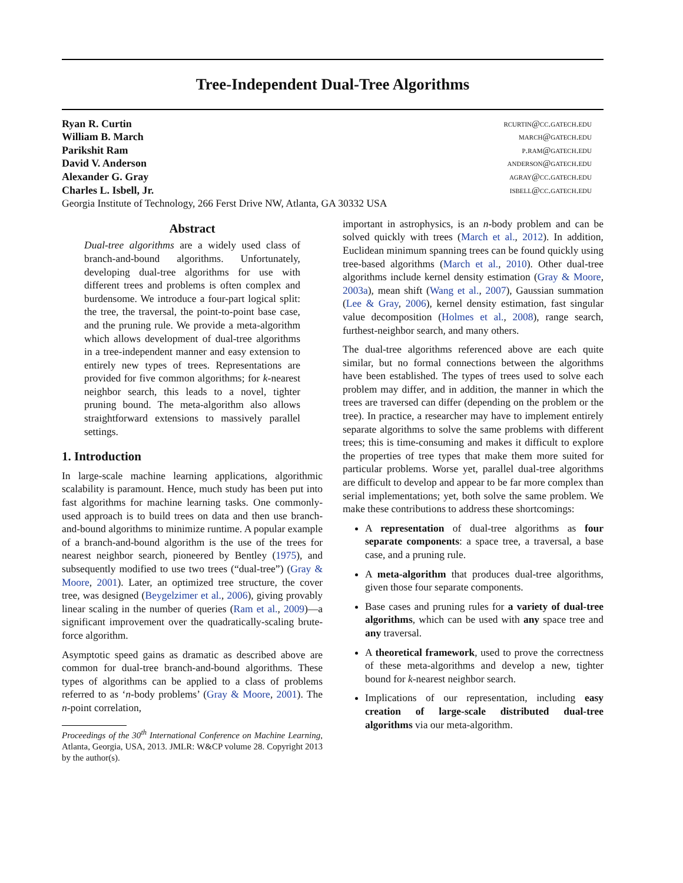Tree-Independent Dual-Tree Algorithms
Ryan R. Curtin rcurtin@cc.gatech.edu
William B. March march@gatech.edu
Parikshit Ram p.ram@gatech.edu
David V. Anderson anderson@gatech.edu
Alexander G. Gray agray@cc.gatech.edu
Charles L. Isbell, Jr. isbell@cc.gatech.edu
Georgia Institute of Technology, 266 Ferst Drive NW, Atlanta, GA 30332 USA
Abstract
Dual-tree algorithms are a widely used class of branch-and-bound algorithms. Unfortunately, developing dual-tree algorithms for use with different trees and problems is often complex and burdensome. We introduce a four-part logical split: the tree, the traversal, the point-to-point base case, and the pruning rule. We provide a meta-algorithm which allows development of dual-tree algorithms in a tree-independent manner and easy extension to entirely new types of trees. Representations are provided for five common algorithms; for k-nearest neighbor search, this leads to a novel, tighter pruning bound. The meta-algorithm also allows straightforward extensions to massively parallel settings.
1. Introduction
In large-scale machine learning applications, algorithmic scalability is paramount. Hence, much study has been put into fast algorithms for machine learning tasks. One commonly-used approach is to build trees on data and then use branch-and-bound algorithms to minimize runtime. A popular example of a branch-and-bound algorithm is the use of the trees for nearest neighbor search, pioneered by Bentley (1975), and subsequently modified to use two trees (“dual-tree”) (Gray & Moore, 2001). Later, an optimized tree structure, the cover tree, was designed (Beygelzimer et al., 2006), giving provably linear scaling in the number of queries (Ram et al., 2009)—a significant improvement over the quadratically-scaling brute-force algorithm.
Asymptotic speed gains as dramatic as described above are common for dual-tree branch-and-bound algorithms. These types of algorithms can be applied to a class of problems referred to as ‘n-body problems’ (Gray & Moore, 2001). The n-point correlation,
Proceedings of the 30<sup>th</sup> International Conference on Machine Learning, Atlanta, Georgia, USA, 2013. JMLR: W&CP volume 28. Copyright 2013 by the author(s).
important in astrophysics, is an n-body problem and can be solved quickly with trees (March et al., 2012). In addition, Euclidean minimum spanning trees can be found quickly using tree-based algorithms (March et al., 2010). Other dual-tree algorithms include kernel density estimation (Gray & Moore, 2003a), mean shift (Wang et al., 2007), Gaussian summation (Lee & Gray, 2006), kernel density estimation, fast singular value decomposition (Holmes et al., 2008), range search, furthest-neighbor search, and many others.
The dual-tree algorithms referenced above are each quite similar, but no formal connections between the algorithms have been established. The types of trees used to solve each problem may differ, and in addition, the manner in which the trees are traversed can differ (depending on the problem or the tree). In practice, a researcher may have to implement entirely separate algorithms to solve the same problems with different trees; this is time-consuming and makes it difficult to explore the properties of tree types that make them more suited for particular problems. Worse yet, parallel dual-tree algorithms are difficult to develop and appear to be far more complex than serial implementations; yet, both solve the same problem. We make these contributions to address these shortcomings:
A representation of dual-tree algorithms as four separate components: a space tree, a traversal, a base case, and a pruning rule.
A meta-algorithm that produces dual-tree algorithms, given those four separate components.
Base cases and pruning rules for a variety of dual-tree algorithms, which can be used with any space tree and any traversal.
A theoretical framework, used to prove the correctness of these meta-algorithms and develop a new, tighter bound for k-nearest neighbor search.
Implications of our representation, including easy creation of large-scale distributed dual-tree algorithms via our meta-algorithm.